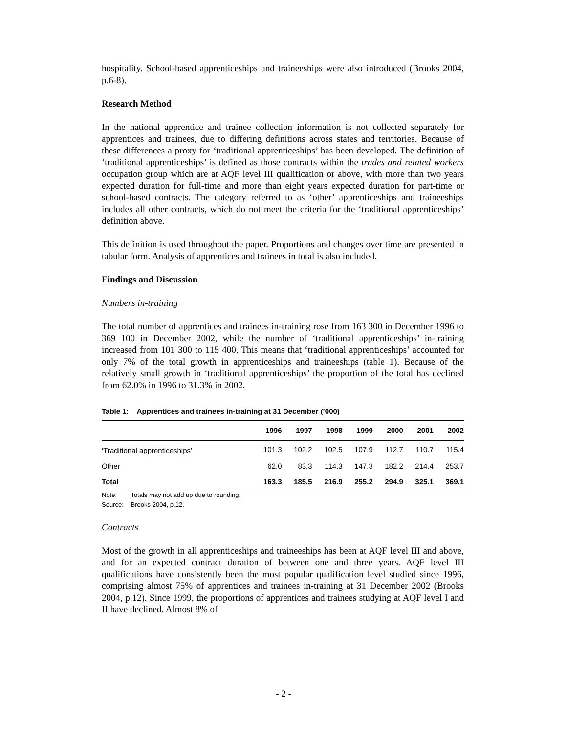hospitality. School-based apprenticeships and traineeships were also introduced (Brooks 2004, p.6-8).
Research Method
In the national apprentice and trainee collection information is not collected separately for apprentices and trainees, due to differing definitions across states and territories. Because of these differences a proxy for ‘traditional apprenticeships’ has been developed. The definition of ‘traditional apprenticeships’ is defined as those contracts within the trades and related workers occupation group which are at AQF level III qualification or above, with more than two years expected duration for full-time and more than eight years expected duration for part-time or school-based contracts. The category referred to as ‘other’ apprenticeships and traineeships includes all other contracts, which do not meet the criteria for the ‘traditional apprenticeships’ definition above.
This definition is used throughout the paper. Proportions and changes over time are presented in tabular form. Analysis of apprentices and trainees in total is also included.
Findings and Discussion
Numbers in-training
The total number of apprentices and trainees in-training rose from 163 300 in December 1996 to 369 100 in December 2002, while the number of ‘traditional apprenticeships’ in-training increased from 101 300 to 115 400. This means that ‘traditional apprenticeships’ accounted for only 7% of the total growth in apprenticeships and traineeships (table 1). Because of the relatively small growth in ‘traditional apprenticeships’ the proportion of the total has declined from 62.0% in 1996 to 31.3% in 2002.
Table 1: Apprentices and trainees in-training at 31 December (’000)
| | 1996 | 1997 | 1998 | 1999 | 2000 | 2001 | 2002 |
| --- | --- | --- | --- | --- | --- | --- | --- |
| ‘Traditional apprenticeships’ | 101.3 | 102.2 | 102.5 | 107.9 | 112.7 | 110.7 | 115.4 |
| Other | 62.0 | 83.3 | 114.3 | 147.3 | 182.2 | 214.4 | 253.7 |
| Total | 163.3 | 185.5 | 216.9 | 255.2 | 294.9 | 325.1 | 369.1 |
Note: Totals may not add up due to rounding.
Source: Brooks 2004, p.12.
Contracts
Most of the growth in all apprenticeships and traineeships has been at AQF level III and above, and for an expected contract duration of between one and three years. AQF level III qualifications have consistently been the most popular qualification level studied since 1996, comprising almost 75% of apprentices and trainees in-training at 31 December 2002 (Brooks 2004, p.12). Since 1999, the proportions of apprentices and trainees studying at AQF level I and II have declined. Almost 8% of
- 2 -